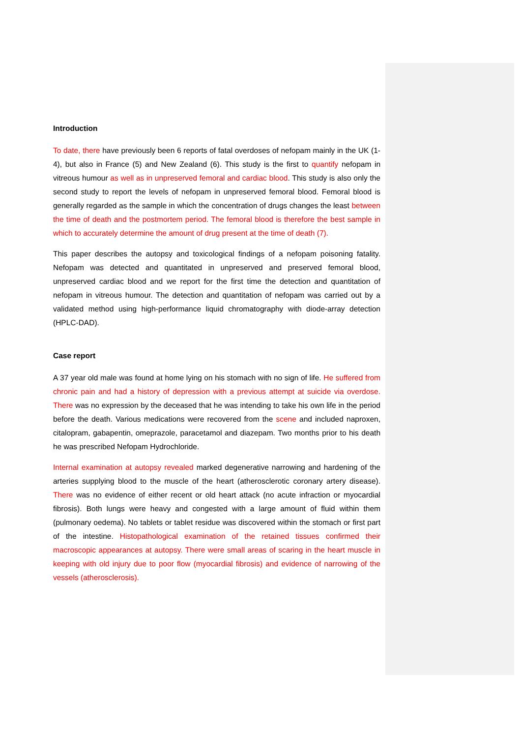Introduction
To date, there have previously been 6 reports of fatal overdoses of nefopam mainly in the UK (1-4), but also in France (5) and New Zealand (6). This study is the first to quantify nefopam in vitreous humour as well as in unpreserved femoral and cardiac blood. This study is also only the second study to report the levels of nefopam in unpreserved femoral blood. Femoral blood is generally regarded as the sample in which the concentration of drugs changes the least between the time of death and the postmortem period. The femoral blood is therefore the best sample in which to accurately determine the amount of drug present at the time of death (7).
This paper describes the autopsy and toxicological findings of a nefopam poisoning fatality. Nefopam was detected and quantitated in unpreserved and preserved femoral blood, unpreserved cardiac blood and we report for the first time the detection and quantitation of nefopam in vitreous humour. The detection and quantitation of nefopam was carried out by a validated method using high-performance liquid chromatography with diode-array detection (HPLC-DAD).
Case report
A 37 year old male was found at home lying on his stomach with no sign of life. He suffered from chronic pain and had a history of depression with a previous attempt at suicide via overdose. There was no expression by the deceased that he was intending to take his own life in the period before the death. Various medications were recovered from the scene and included naproxen, citalopram, gabapentin, omeprazole, paracetamol and diazepam. Two months prior to his death he was prescribed Nefopam Hydrochloride.
Internal examination at autopsy revealed marked degenerative narrowing and hardening of the arteries supplying blood to the muscle of the heart (atherosclerotic coronary artery disease). There was no evidence of either recent or old heart attack (no acute infraction or myocardial fibrosis). Both lungs were heavy and congested with a large amount of fluid within them (pulmonary oedema). No tablets or tablet residue was discovered within the stomach or first part of the intestine. Histopathological examination of the retained tissues confirmed their macroscopic appearances at autopsy. There were small areas of scaring in the heart muscle in keeping with old injury due to poor flow (myocardial fibrosis) and evidence of narrowing of the vessels (atherosclerosis).